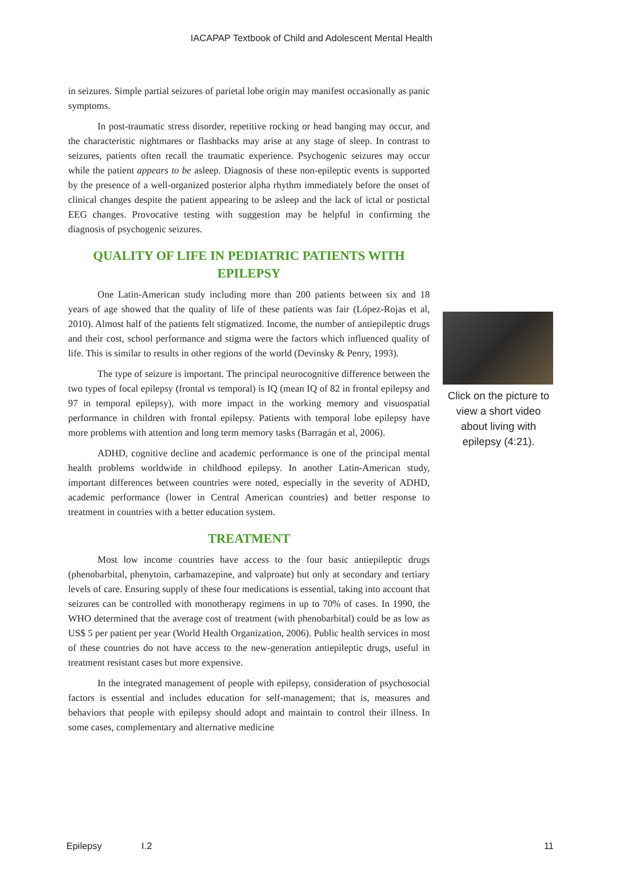IACAPAP Textbook of Child and Adolescent Mental Health
in seizures. Simple partial seizures of parietal lobe origin may manifest occasionally as panic symptoms.
In post-traumatic stress disorder, repetitive rocking or head banging may occur, and the characteristic nightmares or flashbacks may arise at any stage of sleep. In contrast to seizures, patients often recall the traumatic experience. Psychogenic seizures may occur while the patient appears to be asleep. Diagnosis of these non-epileptic events is supported by the presence of a well-organized posterior alpha rhythm immediately before the onset of clinical changes despite the patient appearing to be asleep and the lack of ictal or postictal EEG changes. Provocative testing with suggestion may be helpful in confirming the diagnosis of psychogenic seizures.
QUALITY OF LIFE IN PEDIATRIC PATIENTS WITH EPILEPSY
One Latin-American study including more than 200 patients between six and 18 years of age showed that the quality of life of these patients was fair (López-Rojas et al, 2010). Almost half of the patients felt stigmatized. Income, the number of antiepileptic drugs and their cost, school performance and stigma were the factors which influenced quality of life. This is similar to results in other regions of the world (Devinsky & Penry, 1993).
The type of seizure is important. The principal neurocognitive difference between the two types of focal epilepsy (frontal vs temporal) is IQ (mean IQ of 82 in frontal epilepsy and 97 in temporal epilepsy), with more impact in the working memory and visuospatial performance in children with frontal epilepsy. Patients with temporal lobe epilepsy have more problems with attention and long term memory tasks (Barragán et al, 2006).
ADHD, cognitive decline and academic performance is one of the principal mental health problems worldwide in childhood epilepsy. In another Latin-American study, important differences between countries were noted, especially in the severity of ADHD, academic performance (lower in Central American countries) and better response to treatment in countries with a better education system.
TREATMENT
Most low income countries have access to the four basic antiepileptic drugs (phenobarbital, phenytoin, carbamazepine, and valproate) but only at secondary and tertiary levels of care. Ensuring supply of these four medications is essential, taking into account that seizures can be controlled with monotherapy regimens in up to 70% of cases. In 1990, the WHO determined that the average cost of treatment (with phenobarbital) could be as low as US$ 5 per patient per year (World Health Organization, 2006). Public health services in most of these countries do not have access to the new-generation antiepileptic drugs, useful in treatment resistant cases but more expensive.
In the integrated management of people with epilepsy, consideration of psychosocial factors is essential and includes education for self-management; that is, measures and behaviors that people with epilepsy should adopt and maintain to control their illness. In some cases, complementary and alternative medicine
Click on the picture to view a short video about living with epilepsy (4:21).
Epilepsy I.2 11